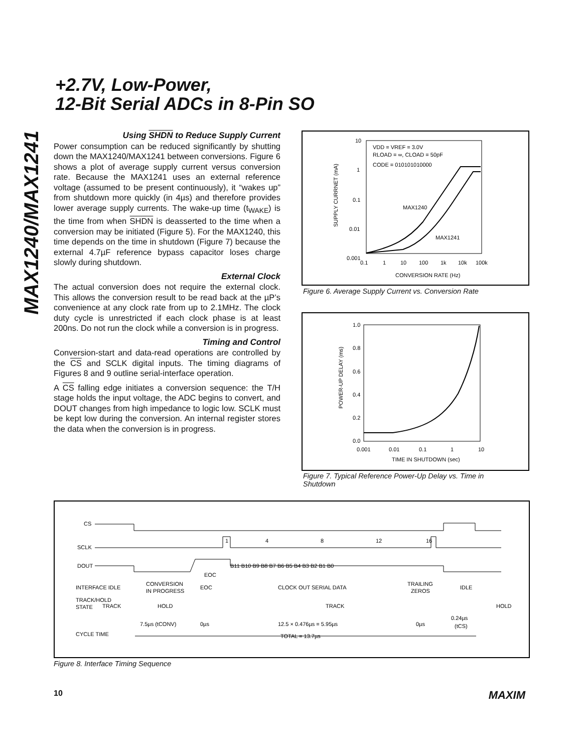MAX1240/MAX1241
+2.7V, Low-Power,
12-Bit Serial ADCs in 8-Pin SO
Using SHDN to Reduce Supply Current
Power consumption can be reduced significantly by shutting down the MAX1240/MAX1241 between conversions. Figure 6 shows a plot of average supply current versus conversion rate. Because the MAX1241 uses an external reference voltage (assumed to be present continuously), it “wakes up” from shutdown more quickly (in 4µs) and therefore provides lower average supply currents. The wake-up time (t<sub>WAKE</sub>) is the time from when SHDN is deasserted to the time when a conversion may be initiated (Figure 5). For the MAX1240, this time depends on the time in shutdown (Figure 7) because the external 4.7µF reference bypass capacitor loses charge slowly during shutdown.
External Clock
The actual conversion does not require the external clock. This allows the conversion result to be read back at the µP’s convenience at any clock rate from up to 2.1MHz. The clock duty cycle is unrestricted if each clock phase is at least 200ns. Do not run the clock while a conversion is in progress.
Timing and Control
Conversion-start and data-read operations are controlled by the CS and SCLK digital inputs. The timing diagrams of Figures 8 and 9 outline serial-interface operation.
A CS falling edge initiates a conversion sequence: the T/H stage holds the input voltage, the ADC begins to convert, and DOUT changes from high impedance to logic low. SCLK must be kept low during the conversion. An internal register stores the data when the conversion is in progress.
10
1
0.1
0.01
0.001
0.1
1
10
100
1k
10k
100k
CONVERSION RATE (Hz)
SUPPLY CURRNET (mA)
VDD = VREF = 3.0V
RLOAD = ∞, CLOAD = 50pF
CODE = 010101010000
MAX1240
MAX1241
Figure 6. Average Supply Current vs. Conversion Rate
1.0
0.8
0.6
0.4
0.2
0.0
0.001
0.01
0.1
1
10
TIME IN SHUTDOWN (sec)
POWER-UP DELAY (ms)
Figure 7. Typical Reference Power-Up Delay vs. Time in Shutdown
CS
SCLK
DOUT
1
4
8
12
16
B11 B10 B9 B8 B7 B6 B5 B4 B3 B2 B1 B0
EOC
INTERFACE IDLE
CONVERSION
IN PROGRESS
EOC
CLOCK OUT SERIAL DATA
TRAILING
ZEROS
IDLE
TRACK/HOLD
STATE
TRACK
HOLD
TRACK
HOLD
7.5µs (tCONV)
0µs
12.5 × 0.476µs = 5.95µs
0µs
0.24µs
(tCS)
CYCLE TIME
TOTAL = 13.7µs
Figure 8. Interface Timing Sequence
10 MAXIM